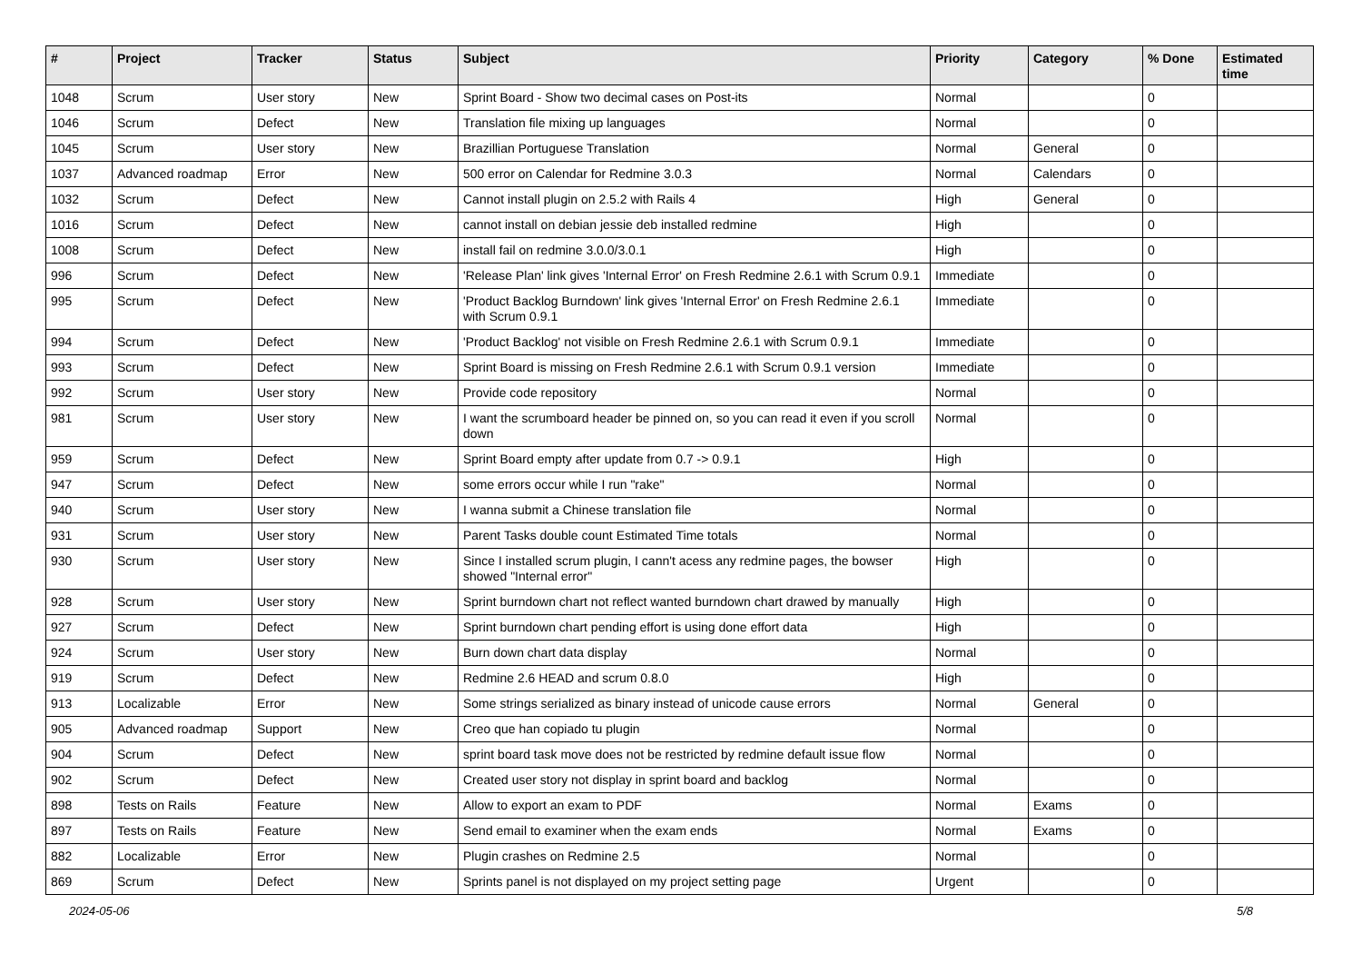| # | Project | Tracker | Status | Subject | Priority | Category | % Done | Estimated time |
| --- | --- | --- | --- | --- | --- | --- | --- | --- |
| 1048 | Scrum | User story | New | Sprint Board - Show two decimal cases on Post-its | Normal | | 0 | |
| 1046 | Scrum | Defect | New | Translation file mixing up languages | Normal | | 0 | |
| 1045 | Scrum | User story | New | Brazillian Portuguese Translation | Normal | General | 0 | |
| 1037 | Advanced roadmap | Error | New | 500 error on Calendar for Redmine 3.0.3 | Normal | Calendars | 0 | |
| 1032 | Scrum | Defect | New | Cannot install plugin on 2.5.2 with Rails 4 | High | General | 0 | |
| 1016 | Scrum | Defect | New | cannot install on debian jessie deb installed redmine | High | | 0 | |
| 1008 | Scrum | Defect | New | install fail on redmine 3.0.0/3.0.1 | High | | 0 | |
| 996 | Scrum | Defect | New | 'Release Plan' link gives 'Internal Error' on Fresh Redmine 2.6.1 with Scrum 0.9.1 | Immediate | | 0 | |
| 995 | Scrum | Defect | New | 'Product Backlog Burndown' link gives 'Internal Error' on Fresh Redmine 2.6.1 with Scrum 0.9.1 | Immediate | | 0 | |
| 994 | Scrum | Defect | New | 'Product Backlog' not visible on Fresh Redmine 2.6.1 with Scrum 0.9.1 | Immediate | | 0 | |
| 993 | Scrum | Defect | New | Sprint Board is missing on Fresh Redmine 2.6.1 with Scrum 0.9.1 version | Immediate | | 0 | |
| 992 | Scrum | User story | New | Provide code repository | Normal | | 0 | |
| 981 | Scrum | User story | New | I want the scrumboard header be pinned on, so you can read it even if you scroll down | Normal | | 0 | |
| 959 | Scrum | Defect | New | Sprint Board empty after update from 0.7 -> 0.9.1 | High | | 0 | |
| 947 | Scrum | Defect | New | some errors occur while I run "rake" | Normal | | 0 | |
| 940 | Scrum | User story | New | I wanna submit a Chinese translation file | Normal | | 0 | |
| 931 | Scrum | User story | New | Parent Tasks double count Estimated Time totals | Normal | | 0 | |
| 930 | Scrum | User story | New | Since I installed scrum plugin, I cann't acess any redmine pages, the bowser showed "Internal error" | High | | 0 | |
| 928 | Scrum | User story | New | Sprint burndown chart not reflect wanted burndown chart drawed by manually | High | | 0 | |
| 927 | Scrum | Defect | New | Sprint burndown chart pending effort is using done effort data | High | | 0 | |
| 924 | Scrum | User story | New | Burn down chart data display | Normal | | 0 | |
| 919 | Scrum | Defect | New | Redmine 2.6 HEAD and scrum 0.8.0 | High | | 0 | |
| 913 | Localizable | Error | New | Some strings serialized as binary instead of unicode cause errors | Normal | General | 0 | |
| 905 | Advanced roadmap | Support | New | Creo que han copiado tu plugin | Normal | | 0 | |
| 904 | Scrum | Defect | New | sprint board task move does not be restricted by redmine default issue flow | Normal | | 0 | |
| 902 | Scrum | Defect | New | Created user story not display in sprint board and backlog | Normal | | 0 | |
| 898 | Tests on Rails | Feature | New | Allow to export an exam to PDF | Normal | Exams | 0 | |
| 897 | Tests on Rails | Feature | New | Send email to examiner when the exam ends | Normal | Exams | 0 | |
| 882 | Localizable | Error | New | Plugin crashes on Redmine 2.5 | Normal | | 0 | |
| 869 | Scrum | Defect | New | Sprints panel is not displayed on my project setting page | Urgent | | 0 | |
2024-05-06 5/8